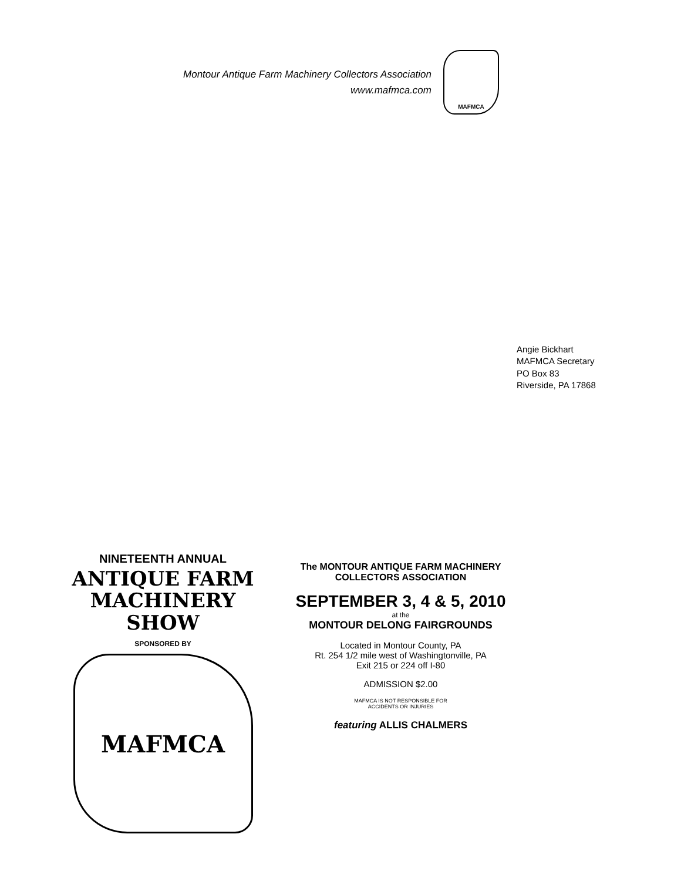Montour Antique Farm Machinery Collectors Association
www.mafmca.com
MAFMCA
Angie Bickhart
MAFMCA Secretary
PO Box 83
Riverside, PA 17868
NINETEENTH ANNUAL
ANTIQUE FARM
MACHINERY SHOW
SPONSORED BY
MAFMCA
The MONTOUR ANTIQUE FARM MACHINERY
COLLECTORS ASSOCIATION
SEPTEMBER 3, 4 & 5, 2010
at the
MONTOUR DELONG FAIRGROUNDS
Located in Montour County, PA
Rt. 254 1/2 mile west of Washingtonville, PA
Exit 215 or 224 off I-80
ADMISSION $2.00
MAFMCA IS NOT RESPONSIBLE FOR
ACCIDENTS OR INJURIES
featuring ALLIS CHALMERS